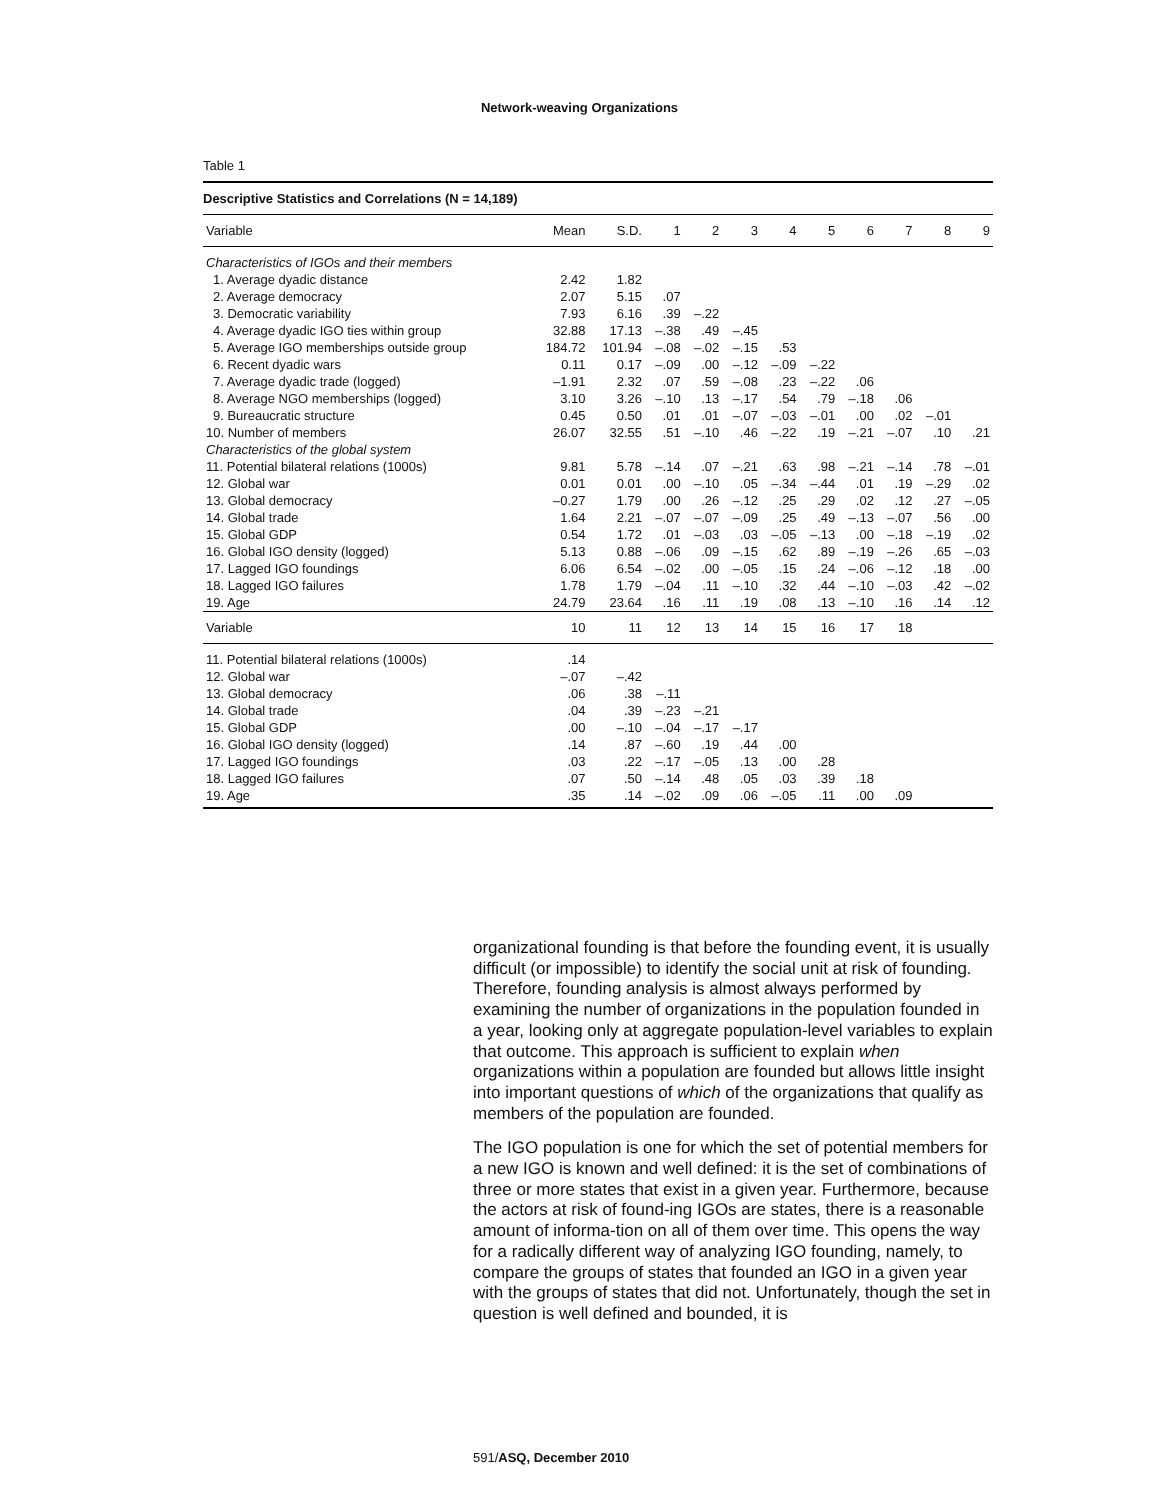Network-weaving Organizations
Table 1
| Descriptive Statistics and Correlations (N = 14,189) | | | | | | | | | | | |
| --- | --- | --- | --- | --- | --- | --- | --- | --- | --- | --- | --- |
| Variable | Mean | S.D. | 1 | 2 | 3 | 4 | 5 | 6 | 7 | 8 | 9 |
| Characteristics of IGOs and their members | | | | | | | | | | | |
| 1. Average dyadic distance | 2.42 | 1.82 | | | | | | | | | |
| 2. Average democracy | 2.07 | 5.15 | .07 | | | | | | | | |
| 3. Democratic variability | 7.93 | 6.16 | .39 | –.22 | | | | | | | |
| 4. Average dyadic IGO ties within group | 32.88 | 17.13 | –.38 | .49 | –.45 | | | | | | |
| 5. Average IGO memberships outside group | 184.72 | 101.94 | –.08 | –.02 | –.15 | .53 | | | | | |
| 6. Recent dyadic wars | 0.11 | 0.17 | –.09 | .00 | –.12 | –.09 | –.22 | | | | |
| 7. Average dyadic trade (logged) | –1.91 | 2.32 | .07 | .59 | –.08 | .23 | –.22 | .06 | | | |
| 8. Average NGO memberships (logged) | 3.10 | 3.26 | –.10 | .13 | –.17 | .54 | .79 | –.18 | .06 | | |
| 9. Bureaucratic structure | 0.45 | 0.50 | .01 | .01 | –.07 | –.03 | –.01 | .00 | .02 | –.01 | |
| 10. Number of members | 26.07 | 32.55 | .51 | –.10 | .46 | –.22 | .19 | –.21 | –.07 | .10 | .21 |
| Characteristics of the global system | | | | | | | | | | | |
| 11. Potential bilateral relations (1000s) | 9.81 | 5.78 | –.14 | .07 | –.21 | .63 | .98 | –.21 | –.14 | .78 | –.01 |
| 12. Global war | 0.01 | 0.01 | .00 | –.10 | .05 | –.34 | –.44 | .01 | .19 | –.29 | .02 |
| 13. Global democracy | –0.27 | 1.79 | .00 | .26 | –.12 | .25 | .29 | .02 | .12 | .27 | –.05 |
| 14. Global trade | 1.64 | 2.21 | –.07 | –.07 | –.09 | .25 | .49 | –.13 | –.07 | .56 | .00 |
| 15. Global GDP | 0.54 | 1.72 | .01 | –.03 | .03 | –.05 | –.13 | .00 | –.18 | –.19 | .02 |
| 16. Global IGO density (logged) | 5.13 | 0.88 | –.06 | .09 | –.15 | .62 | .89 | –.19 | –.26 | .65 | –.03 |
| 17. Lagged IGO foundings | 6.06 | 6.54 | –.02 | .00 | –.05 | .15 | .24 | –.06 | –.12 | .18 | .00 |
| 18. Lagged IGO failures | 1.78 | 1.79 | –.04 | .11 | –.10 | .32 | .44 | –.10 | –.03 | .42 | –.02 |
| 19. Age | 24.79 | 23.64 | .16 | .11 | .19 | .08 | .13 | –.10 | .16 | .14 | .12 |
| Variable | 10 | 11 | 12 | 13 | 14 | 15 | 16 | 17 | 18 | | |
| 11. Potential bilateral relations (1000s) | .14 | | | | | | | | | | |
| 12. Global war | –.07 | –.42 | | | | | | | | | |
| 13. Global democracy | .06 | .38 | –.11 | | | | | | | | |
| 14. Global trade | .04 | .39 | –.23 | –.21 | | | | | | | |
| 15. Global GDP | .00 | –.10 | –.04 | –.17 | –.17 | | | | | | |
| 16. Global IGO density (logged) | .14 | .87 | –.60 | .19 | .44 | .00 | | | | | |
| 17. Lagged IGO foundings | .03 | .22 | –.17 | –.05 | .13 | .00 | .28 | | | | |
| 18. Lagged IGO failures | .07 | .50 | –.14 | .48 | .05 | .03 | .39 | .18 | | | |
| 19. Age | .35 | .14 | –.02 | .09 | .06 | –.05 | .11 | .00 | .09 | | |
organizational founding is that before the founding event, it is usually difficult (or impossible) to identify the social unit at risk of founding. Therefore, founding analysis is almost always performed by examining the number of organizations in the population founded in a year, looking only at aggregate population-level variables to explain that outcome. This approach is sufficient to explain when organizations within a population are founded but allows little insight into important questions of which of the organizations that qualify as members of the population are founded.
The IGO population is one for which the set of potential members for a new IGO is known and well defined: it is the set of combinations of three or more states that exist in a given year. Furthermore, because the actors at risk of found-ing IGOs are states, there is a reasonable amount of informa-tion on all of them over time. This opens the way for a radically different way of analyzing IGO founding, namely, to compare the groups of states that founded an IGO in a given year with the groups of states that did not. Unfortunately, though the set in question is well defined and bounded, it is
591/ASQ, December 2010